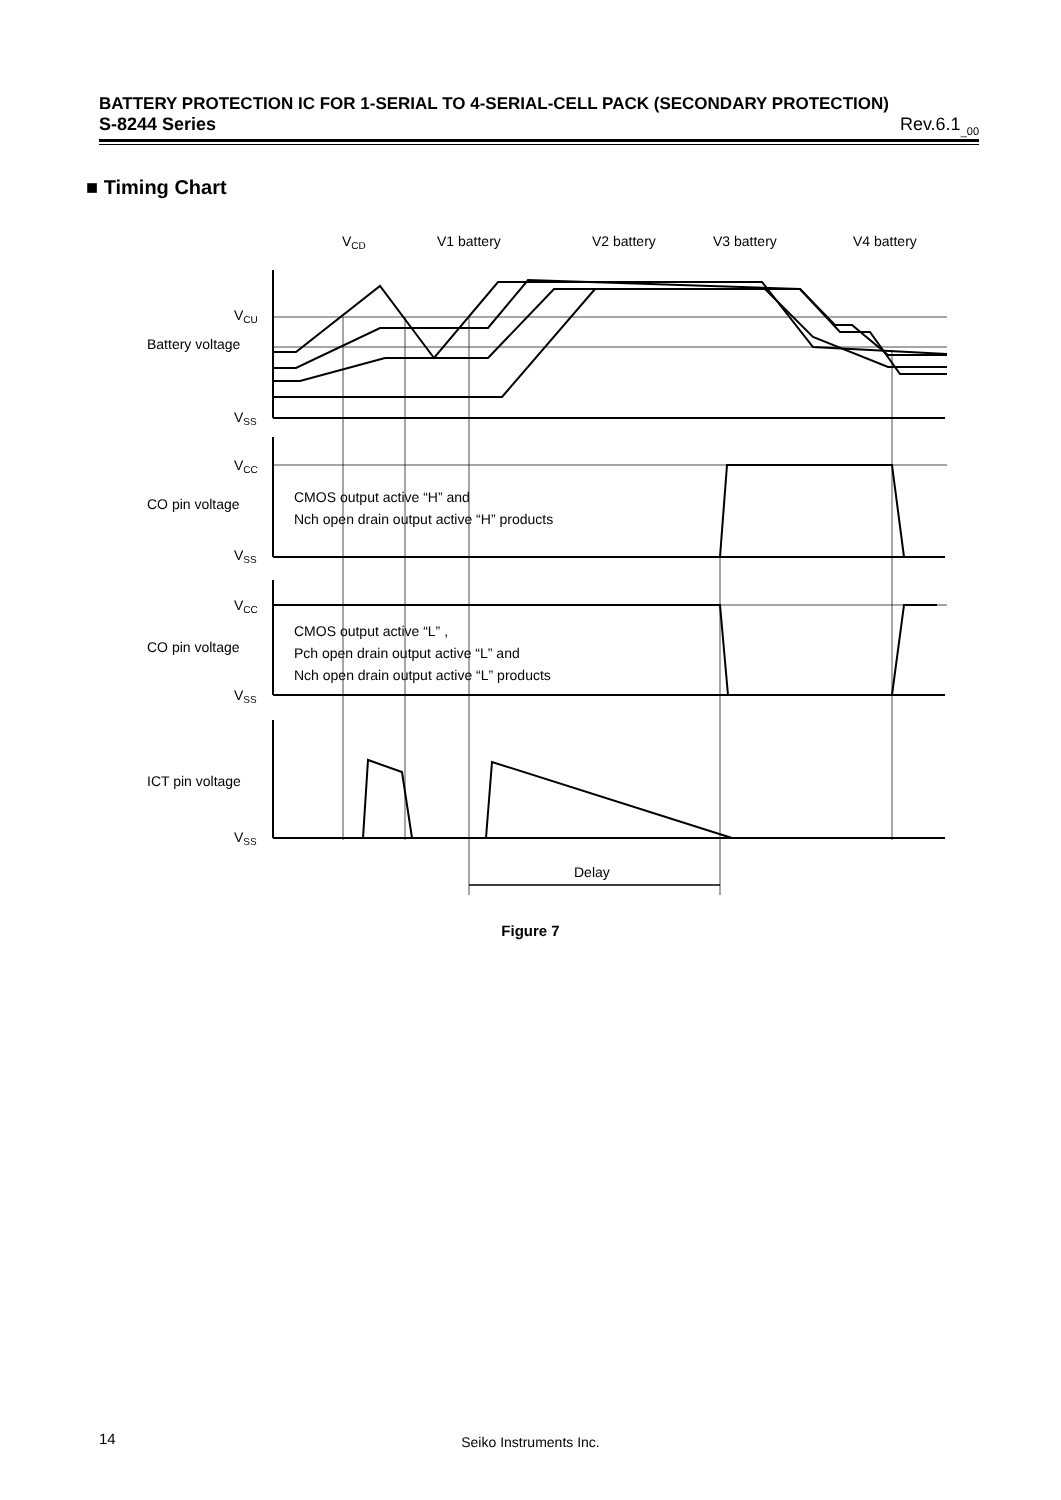BATTERY PROTECTION IC FOR 1-SERIAL TO 4-SERIAL-CELL PACK (SECONDARY PROTECTION)
S-8244 Series Rev.6.1<sub>_00</sub>
■ Timing Chart
VCD
V1 battery
V2 battery
V3 battery
V4 battery
VCU
Battery voltage
VSS
VCC
CO pin voltage
CMOS output active “H” and
Nch open drain output active “H” products
VSS
VCC
CO pin voltage
CMOS output active “L” ,
Pch open drain output active “L” and
Nch open drain output active “L” products
VSS
ICT pin voltage
VSS
Delay
Figure 7
14
Seiko Instruments Inc.